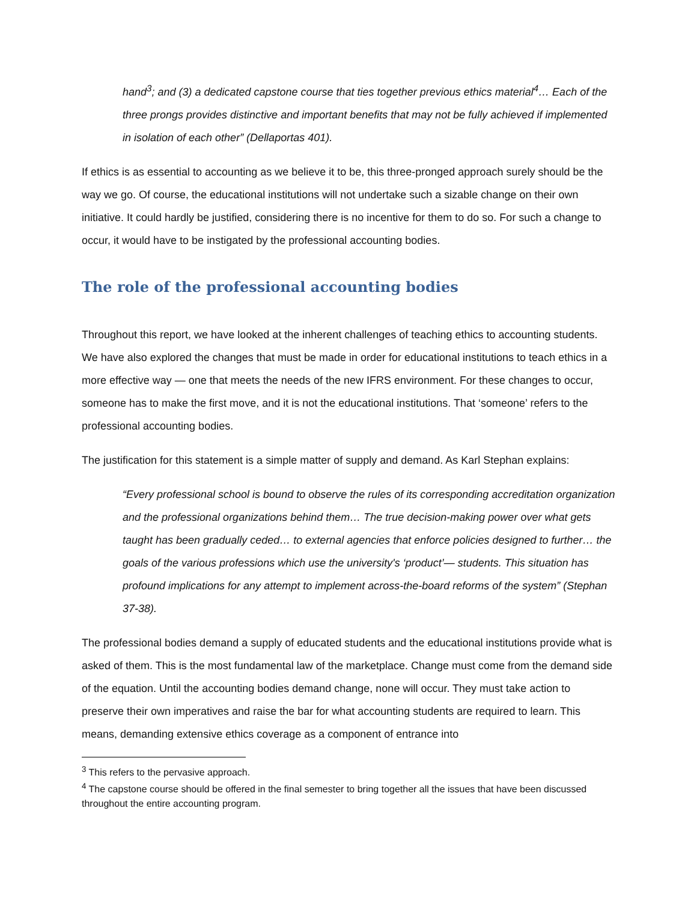hand<sup>3</sup>; and (3) a dedicated capstone course that ties together previous ethics material<sup>4</sup>… Each of the three prongs provides distinctive and important benefits that may not be fully achieved if implemented in isolation of each other” (Dellaportas 401).
If ethics is as essential to accounting as we believe it to be, this three-pronged approach surely should be the way we go. Of course, the educational institutions will not undertake such a sizable change on their own initiative. It could hardly be justified, considering there is no incentive for them to do so. For such a change to occur, it would have to be instigated by the professional accounting bodies.
The role of the professional accounting bodies
Throughout this report, we have looked at the inherent challenges of teaching ethics to accounting students. We have also explored the changes that must be made in order for educational institutions to teach ethics in a more effective way — one that meets the needs of the new IFRS environment. For these changes to occur, someone has to make the first move, and it is not the educational institutions. That ‘someone’ refers to the professional accounting bodies.
The justification for this statement is a simple matter of supply and demand. As Karl Stephan explains:
“Every professional school is bound to observe the rules of its corresponding accreditation organization and the professional organizations behind them… The true decision-making power over what gets taught has been gradually ceded… to external agencies that enforce policies designed to further… the goals of the various professions which use the university's ‘product’— students. This situation has profound implications for any attempt to implement across-the-board reforms of the system” (Stephan 37-38).
The professional bodies demand a supply of educated students and the educational institutions provide what is asked of them. This is the most fundamental law of the marketplace. Change must come from the demand side of the equation. Until the accounting bodies demand change, none will occur. They must take action to preserve their own imperatives and raise the bar for what accounting students are required to learn. This means, demanding extensive ethics coverage as a component of entrance into
<sup>3</sup> This refers to the pervasive approach.
<sup>4</sup> The capstone course should be offered in the final semester to bring together all the issues that have been discussed throughout the entire accounting program.